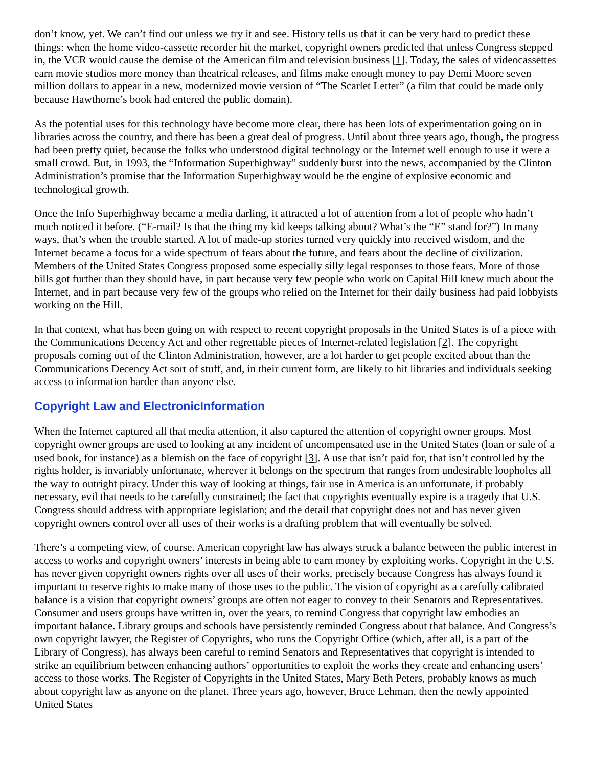don’t know, yet. We can’t find out unless we try it and see. History tells us that it can be very hard to predict these things: when the home video-cassette recorder hit the market, copyright owners predicted that unless Congress stepped in, the VCR would cause the demise of the American film and television business [1]. Today, the sales of videocassettes earn movie studios more money than theatrical releases, and films make enough money to pay Demi Moore seven million dollars to appear in a new, modernized movie version of “The Scarlet Letter” (a film that could be made only because Hawthorne’s book had entered the public domain).
As the potential uses for this technology have become more clear, there has been lots of experimentation going on in libraries across the country, and there has been a great deal of progress. Until about three years ago, though, the progress had been pretty quiet, because the folks who understood digital technology or the Internet well enough to use it were a small crowd. But, in 1993, the “Information Superhighway” suddenly burst into the news, accompanied by the Clinton Administration’s promise that the Information Superhighway would be the engine of explosive economic and technological growth.
Once the Info Superhighway became a media darling, it attracted a lot of attention from a lot of people who hadn’t much noticed it before. (“E-mail? Is that the thing my kid keeps talking about? What’s the “E” stand for?”) In many ways, that’s when the trouble started. A lot of made-up stories turned very quickly into received wisdom, and the Internet became a focus for a wide spectrum of fears about the future, and fears about the decline of civilization. Members of the United States Congress proposed some especially silly legal responses to those fears. More of those bills got further than they should have, in part because very few people who work on Capital Hill knew much about the Internet, and in part because very few of the groups who relied on the Internet for their daily business had paid lobbyists working on the Hill.
In that context, what has been going on with respect to recent copyright proposals in the United States is of a piece with the Communications Decency Act and other regrettable pieces of Internet-related legislation [2]. The copyright proposals coming out of the Clinton Administration, however, are a lot harder to get people excited about than the Communications Decency Act sort of stuff, and, in their current form, are likely to hit libraries and individuals seeking access to information harder than anyone else.
Copyright Law and ElectronicInformation
When the Internet captured all that media attention, it also captured the attention of copyright owner groups. Most copyright owner groups are used to looking at any incident of uncompensated use in the United States (loan or sale of a used book, for instance) as a blemish on the face of copyright [3]. A use that isn’t paid for, that isn’t controlled by the rights holder, is invariably unfortunate, wherever it belongs on the spectrum that ranges from undesirable loopholes all the way to outright piracy. Under this way of looking at things, fair use in America is an unfortunate, if probably necessary, evil that needs to be carefully constrained; the fact that copyrights eventually expire is a tragedy that U.S. Congress should address with appropriate legislation; and the detail that copyright does not and has never given copyright owners control over all uses of their works is a drafting problem that will eventually be solved.
There’s a competing view, of course. American copyright law has always struck a balance between the public interest in access to works and copyright owners’ interests in being able to earn money by exploiting works. Copyright in the U.S. has never given copyright owners rights over all uses of their works, precisely because Congress has always found it important to reserve rights to make many of those uses to the public. The vision of copyright as a carefully calibrated balance is a vision that copyright owners’ groups are often not eager to convey to their Senators and Representatives. Consumer and users groups have written in, over the years, to remind Congress that copyright law embodies an important balance. Library groups and schools have persistently reminded Congress about that balance. And Congress’s own copyright lawyer, the Register of Copyrights, who runs the Copyright Office (which, after all, is a part of the Library of Congress), has always been careful to remind Senators and Representatives that copyright is intended to strike an equilibrium between enhancing authors’ opportunities to exploit the works they create and enhancing users’ access to those works. The Register of Copyrights in the United States, Mary Beth Peters, probably knows as much about copyright law as anyone on the planet. Three years ago, however, Bruce Lehman, then the newly appointed United States